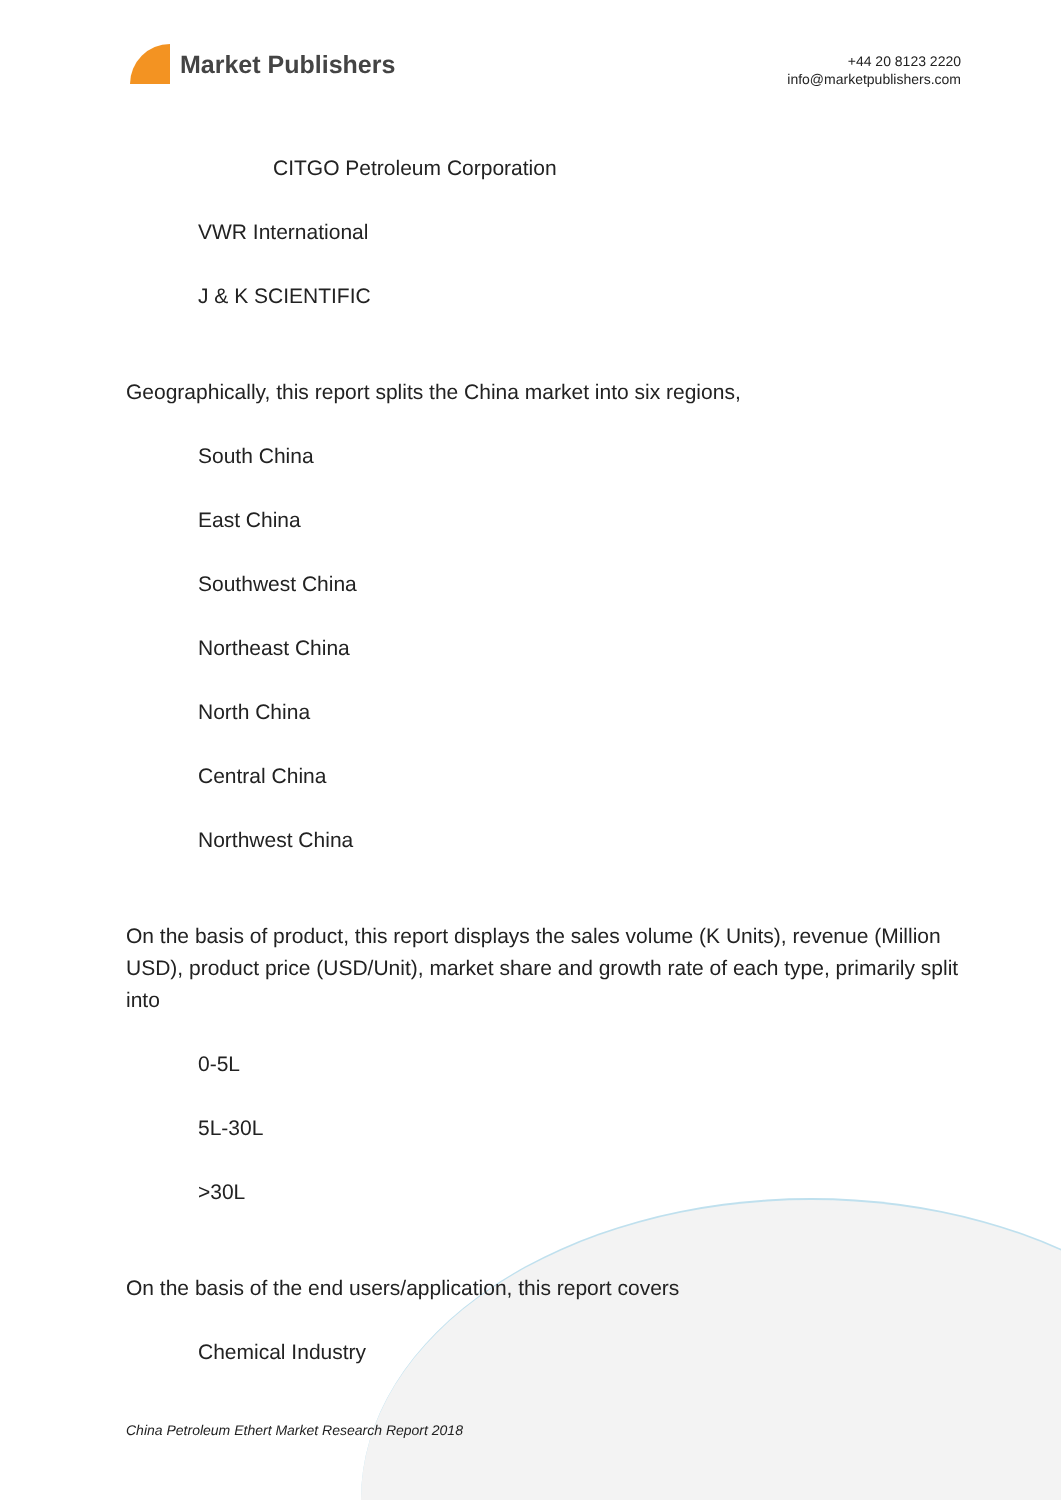Market Publishers
+44 20 8123 2220
info@marketpublishers.com
CITGO Petroleum Corporation
VWR International
J & K SCIENTIFIC
Geographically, this report splits the China market into six regions,
South China
East China
Southwest China
Northeast China
North China
Central China
Northwest China
On the basis of product, this report displays the sales volume (K Units), revenue (Million USD), product price (USD/Unit), market share and growth rate of each type, primarily split into
0-5L
5L-30L
>30L
On the basis of the end users/application, this report covers
Chemical Industry
China Petroleum Ethert Market Research Report 2018